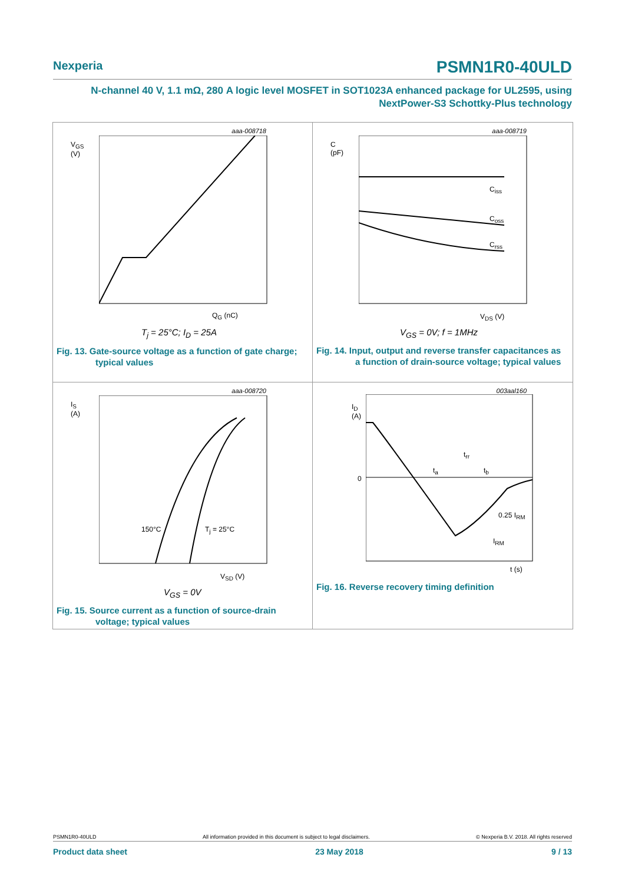Nexperia PSMN1R0-40ULD
N-channel 40 V, 1.1 mΩ, 280 A logic level MOSFET in SOT1023A enhanced package for UL2595, using
NextPower-S3 Schottky-Plus technology
aaa-008718
V<sub>GS</sub>
(V)
Q<sub>G</sub> (nC)
T<sub>j</sub> = 25°C; I<sub>D</sub> = 25A
Fig. 13. Gate-source voltage as a function of gate charge; typical values
aaa-008719
C
(pF)
V<sub>DS</sub> (V)
C<sub>iss</sub>
C<sub>oss</sub>
C<sub>rss</sub>
V<sub>GS</sub> = 0V; f = 1MHz
Fig. 14. Input, output and reverse transfer capacitances as a function of drain-source voltage; typical values
aaa-008720
I<sub>S</sub>
(A)
150°C T<sub>j</sub> = 25°C
V<sub>SD</sub> (V)
V<sub>GS</sub> = 0V
Fig. 15. Source current as a function of source-drain voltage; typical values
003aal160
I<sub>D</sub>
(A)
0
t<sub>rr</sub>
t<sub>a</sub> t<sub>b</sub>
0.25 I<sub>RM</sub>
I<sub>RM</sub>
t (s)
Fig. 16. Reverse recovery timing definition
PSMN1R0-40ULD All information provided in this document is subject to legal disclaimers. © Nexperia B.V. 2018. All rights reserved
Product data sheet 23 May 2018 9 / 13